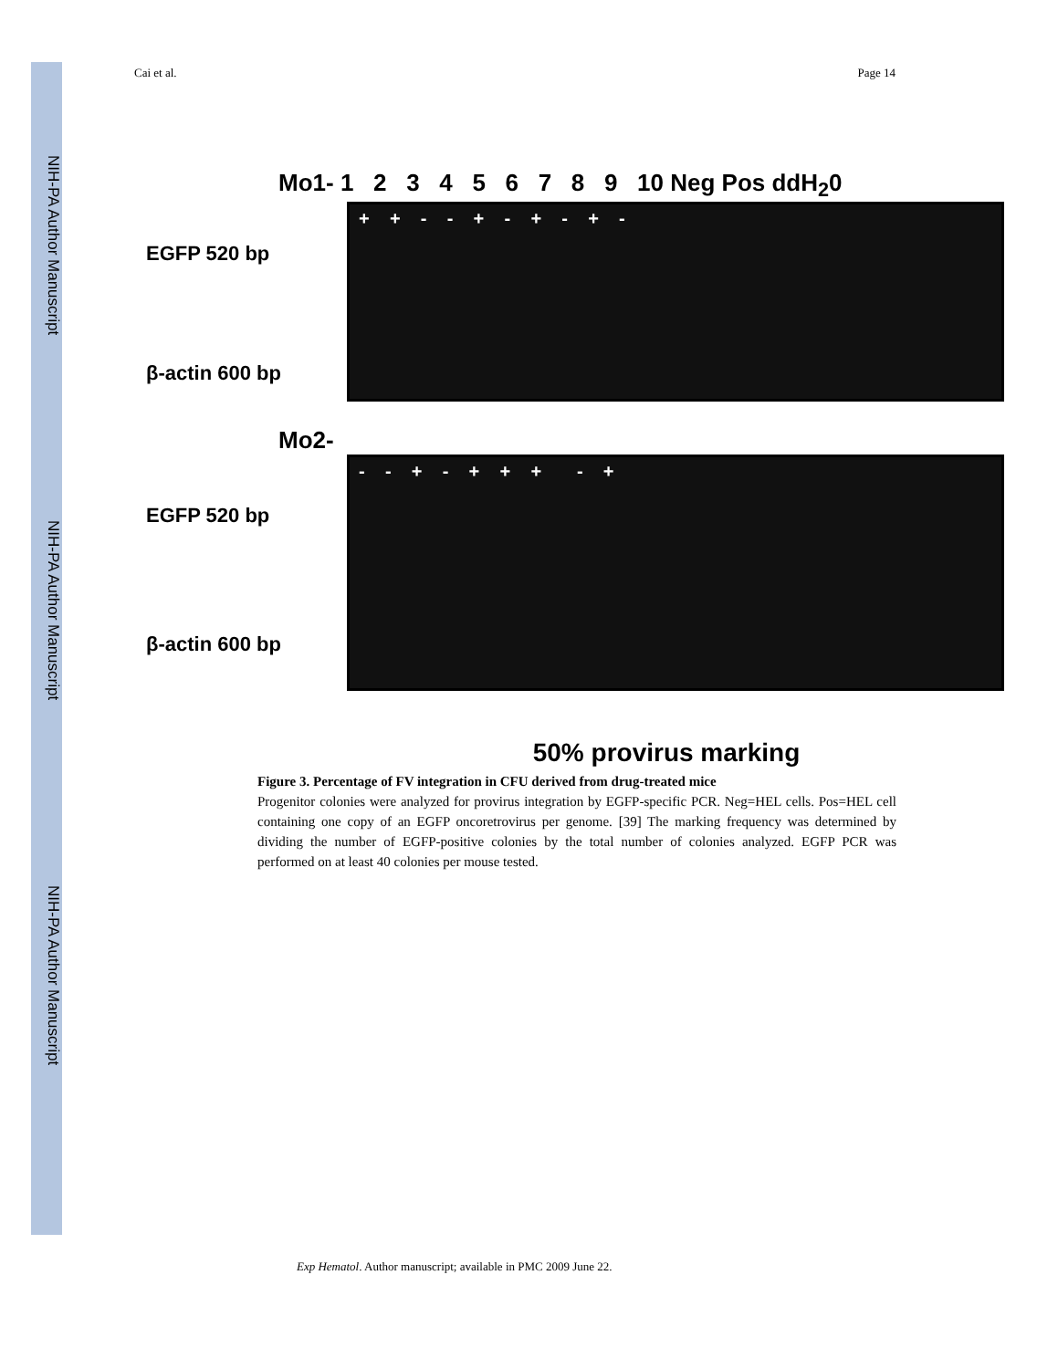NIH-PA Author Manuscript
NIH-PA Author Manuscript
NIH-PA Author Manuscript
Cai et al. Page 14
Mo1- 1 2 3 4 5 6 7 8 9 10 Neg Pos ddH<sub>2</sub>0
+ + - - + - + - + -
EGFP 520 bp
β-actin 600 bp
Mo2-
- - + - + + + - +
EGFP 520 bp
β-actin 600 bp
50% provirus marking
Figure 3. Percentage of FV integration in CFU derived from drug-treated mice
Progenitor colonies were analyzed for provirus integration by EGFP-specific PCR. Neg=HEL cells. Pos=HEL cell containing one copy of an EGFP oncoretrovirus per genome. [39] The marking frequency was determined by dividing the number of EGFP-positive colonies by the total number of colonies analyzed. EGFP PCR was performed on at least 40 colonies per mouse tested.
Exp Hematol. Author manuscript; available in PMC 2009 June 22.